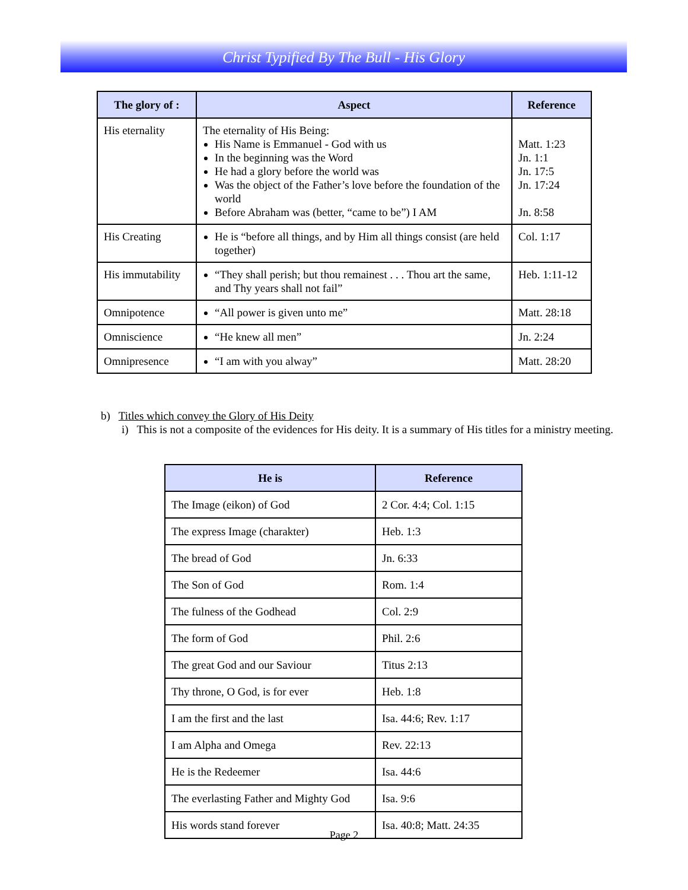Christ Typified By The Bull - His Glory
| The glory of : | Aspect | Reference |
| --- | --- | --- |
| His eternality | The eternality of His Being: His Name is Emmanuel - God with us In the beginning was the Word He had a glory before the world was Was the object of the Father’s love before the foundation of the world Before Abraham was (better, “came to be”) I AM | Matt. 1:23 Jn. 1:1 Jn. 17:5 Jn. 17:24 Jn. 8:58 |
| His Creating | He is “before all things, and by Him all things consist (are held together) | Col. 1:17 |
| His immutability | “They shall perish; but thou remainest . . . Thou art the same, and Thy years shall not fail” | Heb. 1:11-12 |
| Omnipotence | “All power is given unto me” | Matt. 28:18 |
| Omniscience | “He knew all men” | Jn. 2:24 |
| Omnipresence | “I am with you alway” | Matt. 28:20 |
b) Titles which convey the Glory of His Deity
i) This is not a composite of the evidences for His deity. It is a summary of His titles for a ministry meeting.
| He is | Reference |
| --- | --- |
| The Image (eikon) of God | 2 Cor. 4:4; Col. 1:15 |
| The express Image (charakter) | Heb. 1:3 |
| The bread of God | Jn. 6:33 |
| The Son of God | Rom. 1:4 |
| The fulness of the Godhead | Col. 2:9 |
| The form of God | Phil. 2:6 |
| The great God and our Saviour | Titus 2:13 |
| Thy throne, O God, is for ever | Heb. 1:8 |
| I am the first and the last | Isa. 44:6; Rev. 1:17 |
| I am Alpha and Omega | Rev. 22:13 |
| He is the Redeemer | Isa. 44:6 |
| The everlasting Father and Mighty God | Isa. 9:6 |
| His words stand forever | Isa. 40:8; Matt. 24:35 |
Page 2